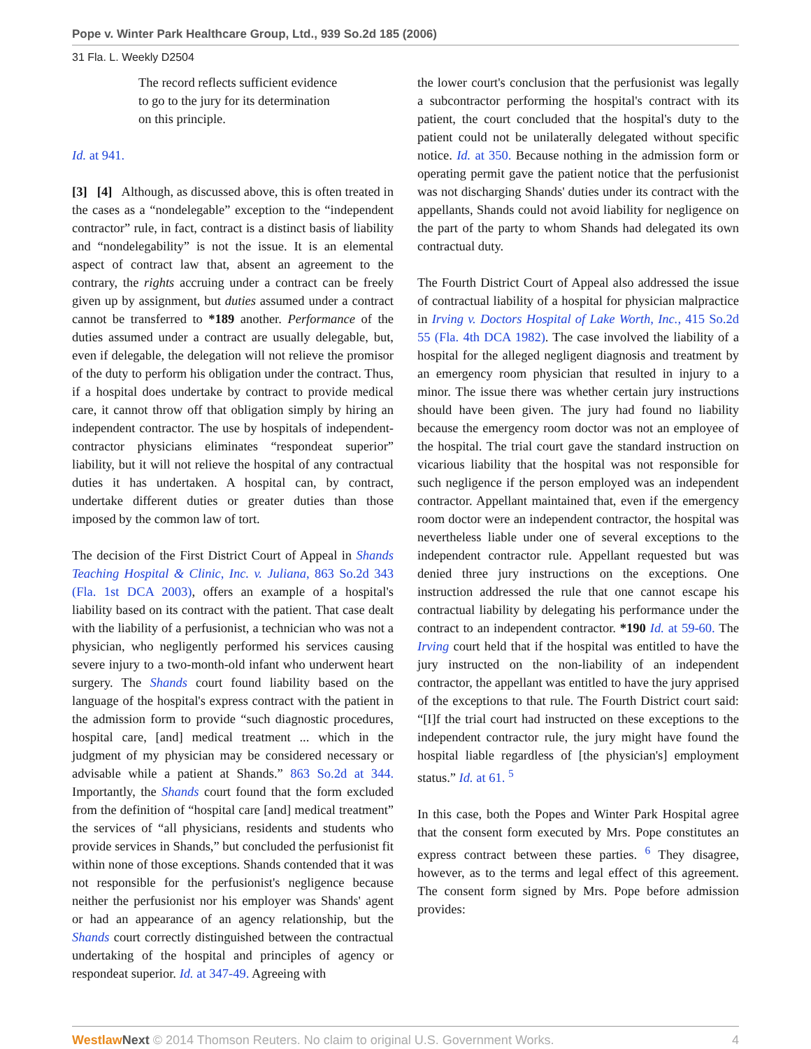Pope v. Winter Park Healthcare Group, Ltd., 939 So.2d 185 (2006)
31 Fla. L. Weekly D2504
The record reflects sufficient evidence to go to the jury for its determination on this principle.
Id. at 941.
[3] [4] Although, as discussed above, this is often treated in the cases as a “nondelegable” exception to the “independent contractor” rule, in fact, contract is a distinct basis of liability and “nondelegability” is not the issue. It is an elemental aspect of contract law that, absent an agreement to the contrary, the rights accruing under a contract can be freely given up by assignment, but duties assumed under a contract cannot be transferred to *189 another. Performance of the duties assumed under a contract are usually delegable, but, even if delegable, the delegation will not relieve the promisor of the duty to perform his obligation under the contract. Thus, if a hospital does undertake by contract to provide medical care, it cannot throw off that obligation simply by hiring an independent contractor. The use by hospitals of independent-contractor physicians eliminates “respondeat superior” liability, but it will not relieve the hospital of any contractual duties it has undertaken. A hospital can, by contract, undertake different duties or greater duties than those imposed by the common law of tort.
The decision of the First District Court of Appeal in Shands Teaching Hospital & Clinic, Inc. v. Juliana, 863 So.2d 343 (Fla. 1st DCA 2003), offers an example of a hospital's liability based on its contract with the patient. That case dealt with the liability of a perfusionist, a technician who was not a physician, who negligently performed his services causing severe injury to a two-month-old infant who underwent heart surgery. The Shands court found liability based on the language of the hospital's express contract with the patient in the admission form to provide “such diagnostic procedures, hospital care, [and] medical treatment ... which in the judgment of my physician may be considered necessary or advisable while a patient at Shands.” 863 So.2d at 344. Importantly, the Shands court found that the form excluded from the definition of “hospital care [and] medical treatment” the services of “all physicians, residents and students who provide services in Shands,” but concluded the perfusionist fit within none of those exceptions. Shands contended that it was not responsible for the perfusionist's negligence because neither the perfusionist nor his employer was Shands' agent or had an appearance of an agency relationship, but the Shands court correctly distinguished between the contractual undertaking of the hospital and principles of agency or respondeat superior. Id. at 347-49. Agreeing with
the lower court's conclusion that the perfusionist was legally a subcontractor performing the hospital's contract with its patient, the court concluded that the hospital's duty to the patient could not be unilaterally delegated without specific notice. Id. at 350. Because nothing in the admission form or operating permit gave the patient notice that the perfusionist was not discharging Shands' duties under its contract with the appellants, Shands could not avoid liability for negligence on the part of the party to whom Shands had delegated its own contractual duty.
The Fourth District Court of Appeal also addressed the issue of contractual liability of a hospital for physician malpractice in Irving v. Doctors Hospital of Lake Worth, Inc., 415 So.2d 55 (Fla. 4th DCA 1982). The case involved the liability of a hospital for the alleged negligent diagnosis and treatment by an emergency room physician that resulted in injury to a minor. The issue there was whether certain jury instructions should have been given. The jury had found no liability because the emergency room doctor was not an employee of the hospital. The trial court gave the standard instruction on vicarious liability that the hospital was not responsible for such negligence if the person employed was an independent contractor. Appellant maintained that, even if the emergency room doctor were an independent contractor, the hospital was nevertheless liable under one of several exceptions to the independent contractor rule. Appellant requested but was denied three jury instructions on the exceptions. One instruction addressed the rule that one cannot escape his contractual liability by delegating his performance under the contract to an independent contractor. *190 Id. at 59-60. The Irving court held that if the hospital was entitled to have the jury instructed on the non-liability of an independent contractor, the appellant was entitled to have the jury apprised of the exceptions to that rule. The Fourth District court said: “[I]f the trial court had instructed on these exceptions to the independent contractor rule, the jury might have found the hospital liable regardless of [the physician's] employment status.” Id. at 61. <sup>5</sup>
In this case, both the Popes and Winter Park Hospital agree that the consent form executed by Mrs. Pope constitutes an express contract between these parties. <sup>6</sup> They disagree, however, as to the terms and legal effect of this agreement. The consent form signed by Mrs. Pope before admission provides:
Westlaw Next © 2014 Thomson Reuters. No claim to original U.S. Government Works. 4